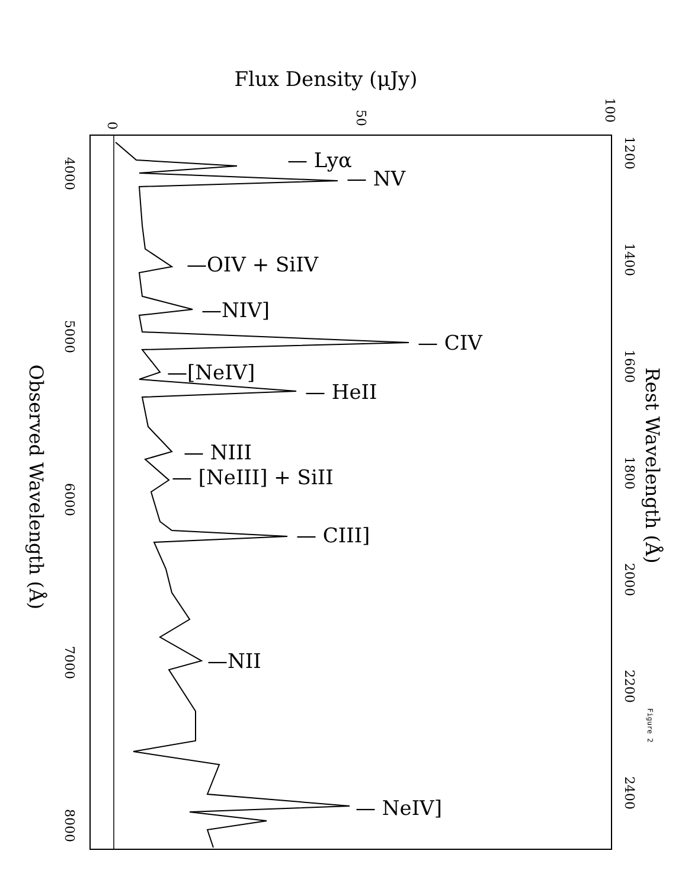Flux Density (μJy)
0
50
100
4000
5000
6000
7000
8000
1200
1400
1600
1800
2000
2200
2400
Observed Wavelength (Å)
Rest Wavelength (Å)
— Lyα
— NV
—OIV + SiIV
—NIV]
— CIV
—[NeIV]
— HeII
— NIII
— [NeIII] + SiII
— CIII]
—NII
— NeIV]
Figure 2